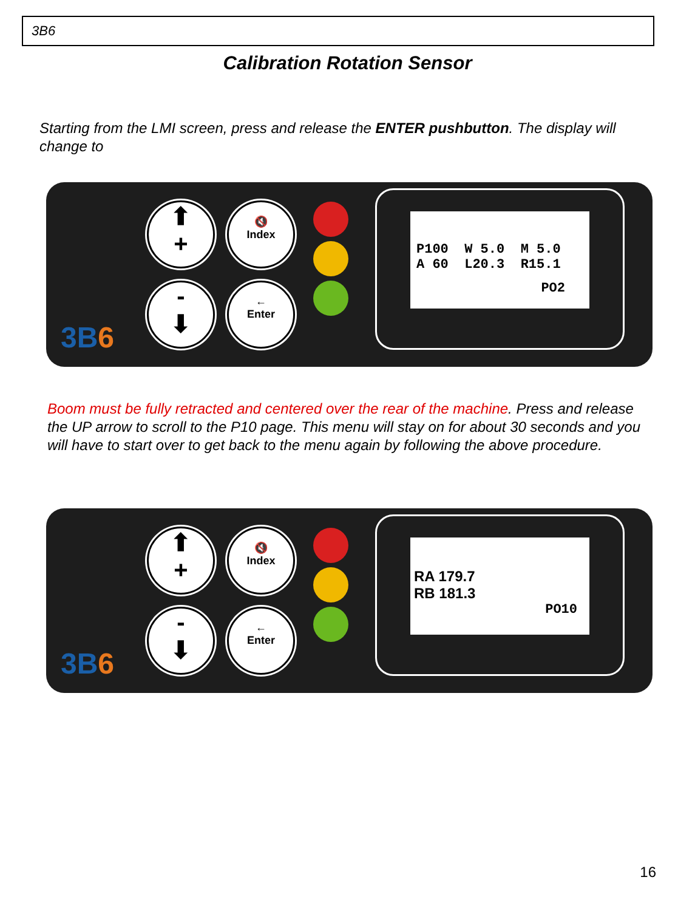3B6
Calibration Rotation Sensor
Starting from the LMI screen, press and release the ENTER pushbutton. The display will change to
⬆
+
🔇
Index
-
⬇
←
Enter
3B6
P100 W 5.0 M 5.0
A 60 L20.3 R15.1
PO2
Boom must be fully retracted and centered over the rear of the machine. Press and release the UP arrow to scroll to the P10 page. This menu will stay on for about 30 seconds and you will have to start over to get back to the menu again by following the above procedure.
⬆
+
🔇
Index
-
⬇
←
Enter
3B6
RA 179.7
RB 181.3
PO10
16